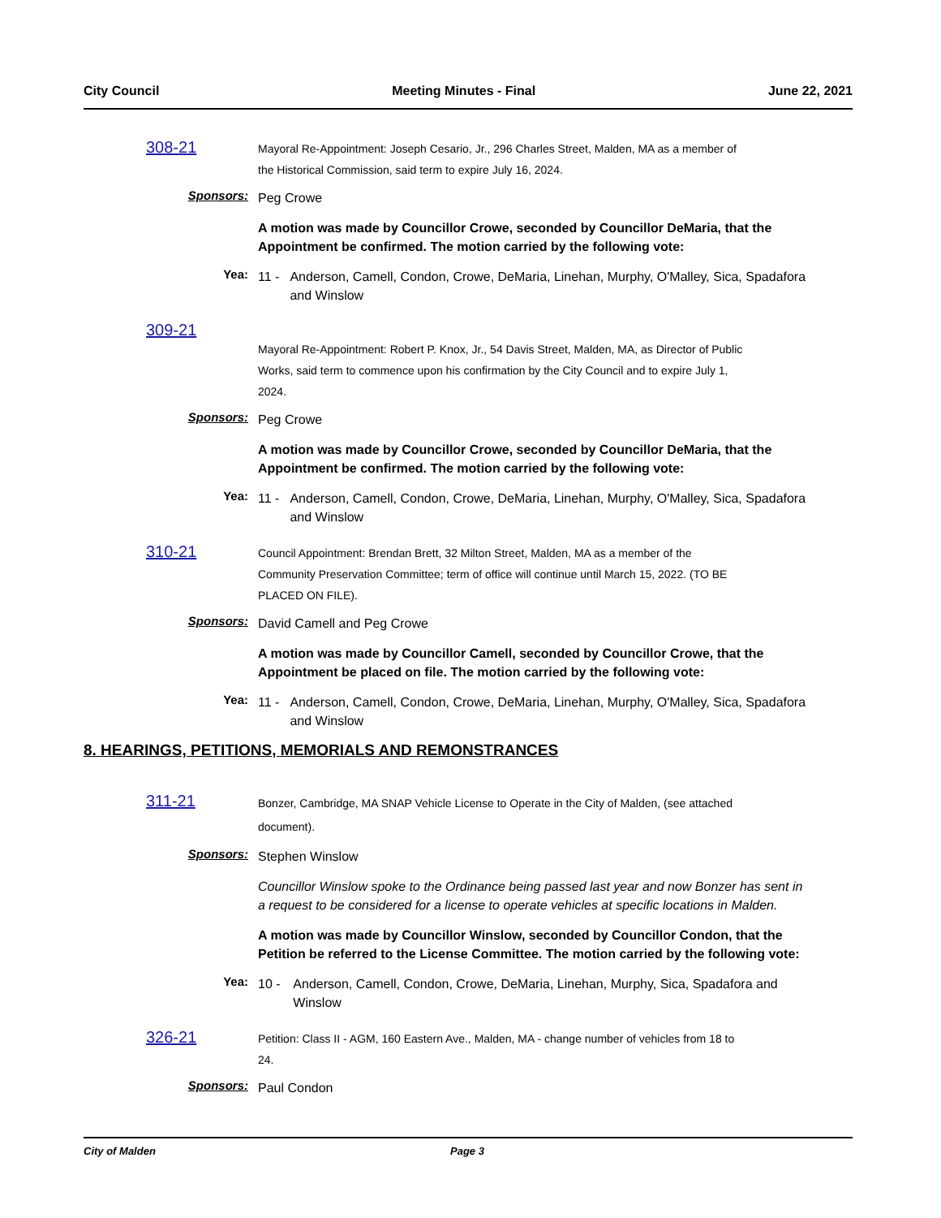City Council Meeting Minutes - Final June 22, 2021
308-21
Mayoral Re-Appointment: Joseph Cesario, Jr., 296 Charles Street, Malden, MA as a member of the Historical Commission, said term to expire July 16, 2024.
Sponsors:
Peg Crowe
A motion was made by Councillor Crowe, seconded by Councillor DeMaria, that the Appointment be confirmed. The motion carried by the following vote:
Yea:
11 - Anderson, Camell, Condon, Crowe, DeMaria, Linehan, Murphy, O'Malley, Sica, Spadafora and Winslow
309-21
Mayoral Re-Appointment: Robert P. Knox, Jr., 54 Davis Street, Malden, MA, as Director of Public Works, said term to commence upon his confirmation by the City Council and to expire July 1, 2024.
Sponsors:
Peg Crowe
A motion was made by Councillor Crowe, seconded by Councillor DeMaria, that the Appointment be confirmed. The motion carried by the following vote:
Yea:
11 - Anderson, Camell, Condon, Crowe, DeMaria, Linehan, Murphy, O'Malley, Sica, Spadafora and Winslow
310-21
Council Appointment: Brendan Brett, 32 Milton Street, Malden, MA as a member of the Community Preservation Committee; term of office will continue until March 15, 2022. (TO BE PLACED ON FILE).
Sponsors:
David Camell and Peg Crowe
A motion was made by Councillor Camell, seconded by Councillor Crowe, that the Appointment be placed on file. The motion carried by the following vote:
Yea:
11 - Anderson, Camell, Condon, Crowe, DeMaria, Linehan, Murphy, O'Malley, Sica, Spadafora and Winslow
8. HEARINGS, PETITIONS, MEMORIALS AND REMONSTRANCES
311-21
Bonzer, Cambridge, MA SNAP Vehicle License to Operate in the City of Malden, (see attached document).
Sponsors:
Stephen Winslow
Councillor Winslow spoke to the Ordinance being passed last year and now Bonzer has sent in a request to be considered for a license to operate vehicles at specific locations in Malden.
A motion was made by Councillor Winslow, seconded by Councillor Condon, that the Petition be referred to the License Committee. The motion carried by the following vote:
Yea:
10 - Anderson, Camell, Condon, Crowe, DeMaria, Linehan, Murphy, Sica, Spadafora and Winslow
326-21
Petition: Class II - AGM, 160 Eastern Ave., Malden, MA - change number of vehicles from 18 to 24.
Sponsors:
Paul Condon
City of Malden Page 3